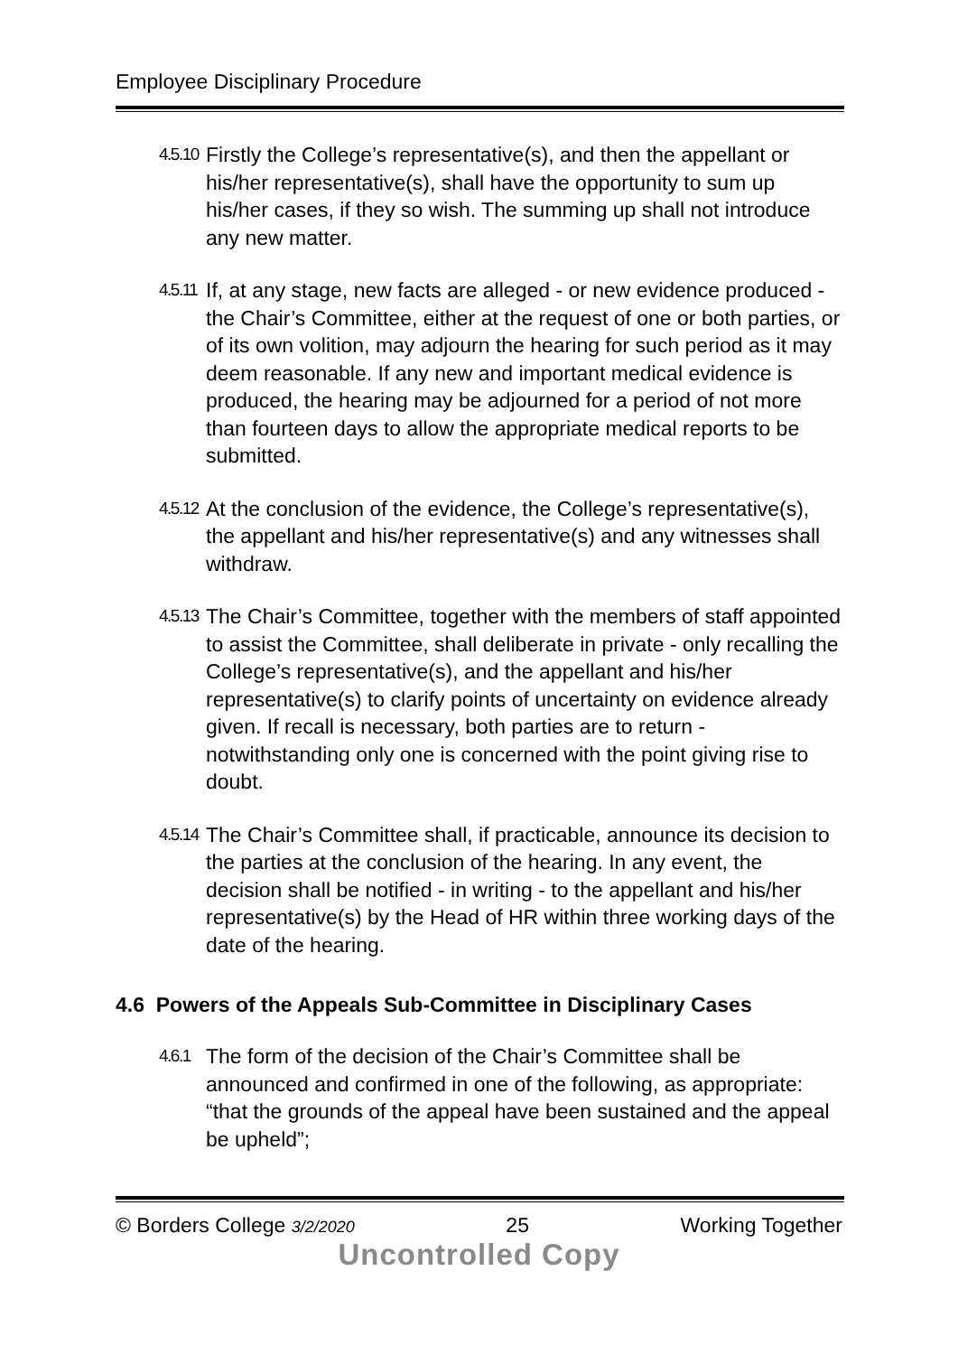Employee Disciplinary Procedure
4.5.10
Firstly the College’s representative(s), and then the appellant or his/her representative(s), shall have the opportunity to sum up his/her cases, if they so wish. The summing up shall not introduce any new matter.
4.5.11
If, at any stage, new facts are alleged - or new evidence produced - the Chair’s Committee, either at the request of one or both parties, or of its own volition, may adjourn the hearing for such period as it may deem reasonable. If any new and important medical evidence is produced, the hearing may be adjourned for a period of not more than fourteen days to allow the appropriate medical reports to be submitted.
4.5.12
At the conclusion of the evidence, the College’s representative(s), the appellant and his/her representative(s) and any witnesses shall withdraw.
4.5.13
The Chair’s Committee, together with the members of staff appointed to assist the Committee, shall deliberate in private - only recalling the College’s representative(s), and the appellant and his/her representative(s) to clarify points of uncertainty on evidence already given. If recall is necessary, both parties are to return - notwithstanding only one is concerned with the point giving rise to doubt.
4.5.14
The Chair’s Committee shall, if practicable, announce its decision to the parties at the conclusion of the hearing. In any event, the decision shall be notified - in writing - to the appellant and his/her representative(s) by the Head of HR within three working days of the date of the hearing.
4.6 Powers of the Appeals Sub-Committee in Disciplinary Cases
4.6.1
The form of the decision of the Chair’s Committee shall be announced and confirmed in one of the following, as appropriate:
“that the grounds of the appeal have been sustained and the appeal be upheld”;
© Borders College 3/2/2020 25 Working Together
Uncontrolled Copy